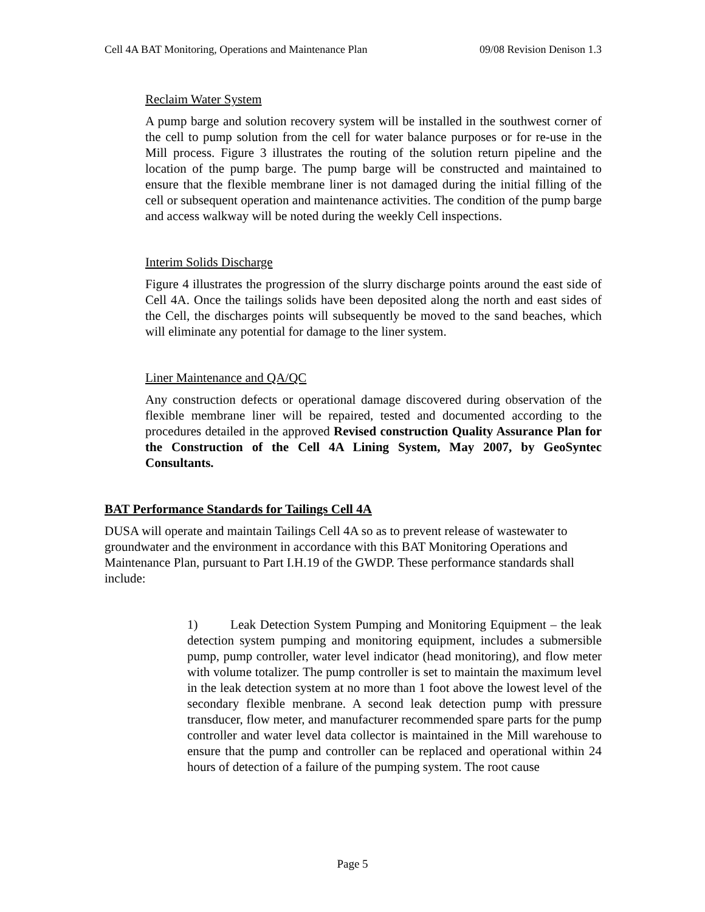Cell 4A BAT Monitoring, Operations and Maintenance Plan 09/08 Revision Denison 1.3
Reclaim Water System
A pump barge and solution recovery system will be installed in the southwest corner of the cell to pump solution from the cell for water balance purposes or for re-use in the Mill process. Figure 3 illustrates the routing of the solution return pipeline and the location of the pump barge. The pump barge will be constructed and maintained to ensure that the flexible membrane liner is not damaged during the initial filling of the cell or subsequent operation and maintenance activities. The condition of the pump barge and access walkway will be noted during the weekly Cell inspections.
Interim Solids Discharge
Figure 4 illustrates the progression of the slurry discharge points around the east side of Cell 4A. Once the tailings solids have been deposited along the north and east sides of the Cell, the discharges points will subsequently be moved to the sand beaches, which will eliminate any potential for damage to the liner system.
Liner Maintenance and QA/QC
Any construction defects or operational damage discovered during observation of the flexible membrane liner will be repaired, tested and documented according to the procedures detailed in the approved Revised construction Quality Assurance Plan for the Construction of the Cell 4A Lining System, May 2007, by GeoSyntec Consultants.
BAT Performance Standards for Tailings Cell 4A
DUSA will operate and maintain Tailings Cell 4A so as to prevent release of wastewater to groundwater and the environment in accordance with this BAT Monitoring Operations and Maintenance Plan, pursuant to Part I.H.19 of the GWDP. These performance standards shall include:
1) Leak Detection System Pumping and Monitoring Equipment – the leak detection system pumping and monitoring equipment, includes a submersible pump, pump controller, water level indicator (head monitoring), and flow meter with volume totalizer. The pump controller is set to maintain the maximum level in the leak detection system at no more than 1 foot above the lowest level of the secondary flexible menbrane. A second leak detection pump with pressure transducer, flow meter, and manufacturer recommended spare parts for the pump controller and water level data collector is maintained in the Mill warehouse to ensure that the pump and controller can be replaced and operational within 24 hours of detection of a failure of the pumping system. The root cause
Page 5